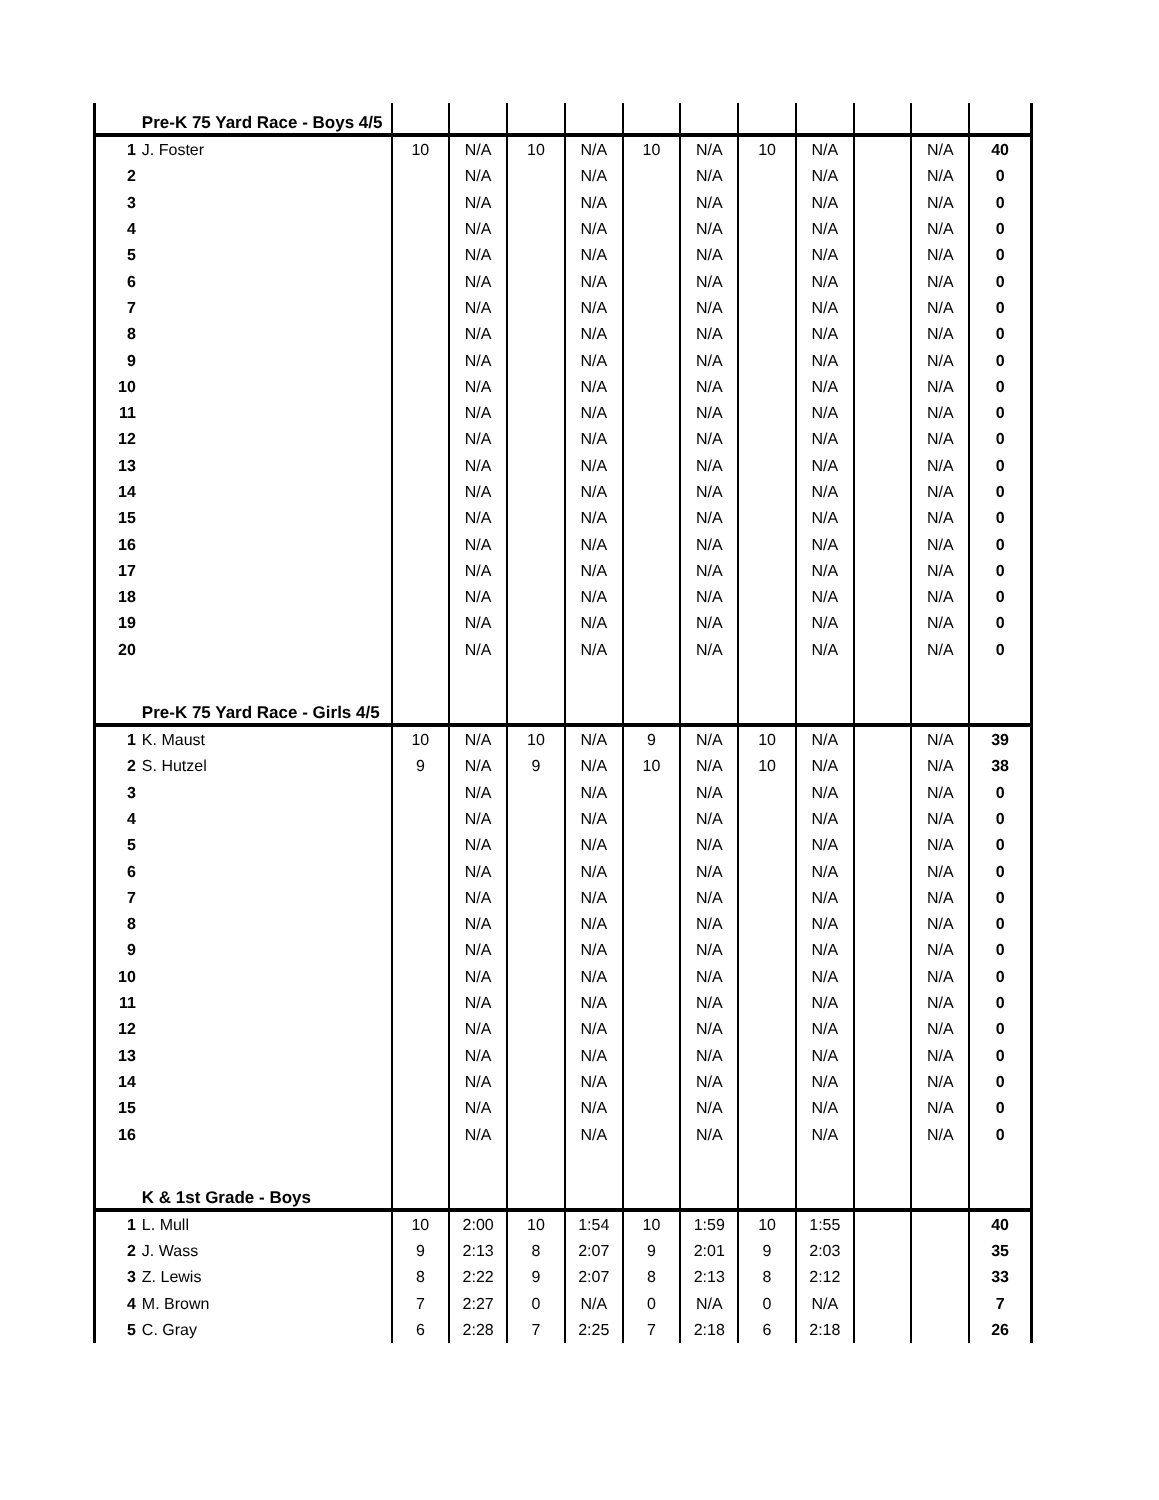| | Pre-K 75 Yard Race - Boys 4/5 | | | | | | | | | | | |
| 1 | J. Foster | 10 | N/A | 10 | N/A | 10 | N/A | 10 | N/A | | N/A | 40 |
| 2 | | | N/A | | N/A | | N/A | | N/A | | N/A | 0 |
| 3 | | | N/A | | N/A | | N/A | | N/A | | N/A | 0 |
| 4 | | | N/A | | N/A | | N/A | | N/A | | N/A | 0 |
| 5 | | | N/A | | N/A | | N/A | | N/A | | N/A | 0 |
| 6 | | | N/A | | N/A | | N/A | | N/A | | N/A | 0 |
| 7 | | | N/A | | N/A | | N/A | | N/A | | N/A | 0 |
| 8 | | | N/A | | N/A | | N/A | | N/A | | N/A | 0 |
| 9 | | | N/A | | N/A | | N/A | | N/A | | N/A | 0 |
| 10 | | | N/A | | N/A | | N/A | | N/A | | N/A | 0 |
| 11 | | | N/A | | N/A | | N/A | | N/A | | N/A | 0 |
| 12 | | | N/A | | N/A | | N/A | | N/A | | N/A | 0 |
| 13 | | | N/A | | N/A | | N/A | | N/A | | N/A | 0 |
| 14 | | | N/A | | N/A | | N/A | | N/A | | N/A | 0 |
| 15 | | | N/A | | N/A | | N/A | | N/A | | N/A | 0 |
| 16 | | | N/A | | N/A | | N/A | | N/A | | N/A | 0 |
| 17 | | | N/A | | N/A | | N/A | | N/A | | N/A | 0 |
| 18 | | | N/A | | N/A | | N/A | | N/A | | N/A | 0 |
| 19 | | | N/A | | N/A | | N/A | | N/A | | N/A | 0 |
| 20 | | | N/A | | N/A | | N/A | | N/A | | N/A | 0 |
| | Pre-K 75 Yard Race - Girls 4/5 | | | | | | | | | | | |
| 1 | K. Maust | 10 | N/A | 10 | N/A | 9 | N/A | 10 | N/A | | N/A | 39 |
| 2 | S. Hutzel | 9 | N/A | 9 | N/A | 10 | N/A | 10 | N/A | | N/A | 38 |
| 3 | | | N/A | | N/A | | N/A | | N/A | | N/A | 0 |
| 4 | | | N/A | | N/A | | N/A | | N/A | | N/A | 0 |
| 5 | | | N/A | | N/A | | N/A | | N/A | | N/A | 0 |
| 6 | | | N/A | | N/A | | N/A | | N/A | | N/A | 0 |
| 7 | | | N/A | | N/A | | N/A | | N/A | | N/A | 0 |
| 8 | | | N/A | | N/A | | N/A | | N/A | | N/A | 0 |
| 9 | | | N/A | | N/A | | N/A | | N/A | | N/A | 0 |
| 10 | | | N/A | | N/A | | N/A | | N/A | | N/A | 0 |
| 11 | | | N/A | | N/A | | N/A | | N/A | | N/A | 0 |
| 12 | | | N/A | | N/A | | N/A | | N/A | | N/A | 0 |
| 13 | | | N/A | | N/A | | N/A | | N/A | | N/A | 0 |
| 14 | | | N/A | | N/A | | N/A | | N/A | | N/A | 0 |
| 15 | | | N/A | | N/A | | N/A | | N/A | | N/A | 0 |
| 16 | | | N/A | | N/A | | N/A | | N/A | | N/A | 0 |
| | K & 1st Grade - Boys | | | | | | | | | | | |
| 1 | L. Mull | 10 | 2:00 | 10 | 1:54 | 10 | 1:59 | 10 | 1:55 | | | 40 |
| 2 | J. Wass | 9 | 2:13 | 8 | 2:07 | 9 | 2:01 | 9 | 2:03 | | | 35 |
| 3 | Z. Lewis | 8 | 2:22 | 9 | 2:07 | 8 | 2:13 | 8 | 2:12 | | | 33 |
| 4 | M. Brown | 7 | 2:27 | 0 | N/A | 0 | N/A | 0 | N/A | | | 7 |
| 5 | C. Gray | 6 | 2:28 | 7 | 2:25 | 7 | 2:18 | 6 | 2:18 | | | 26 |